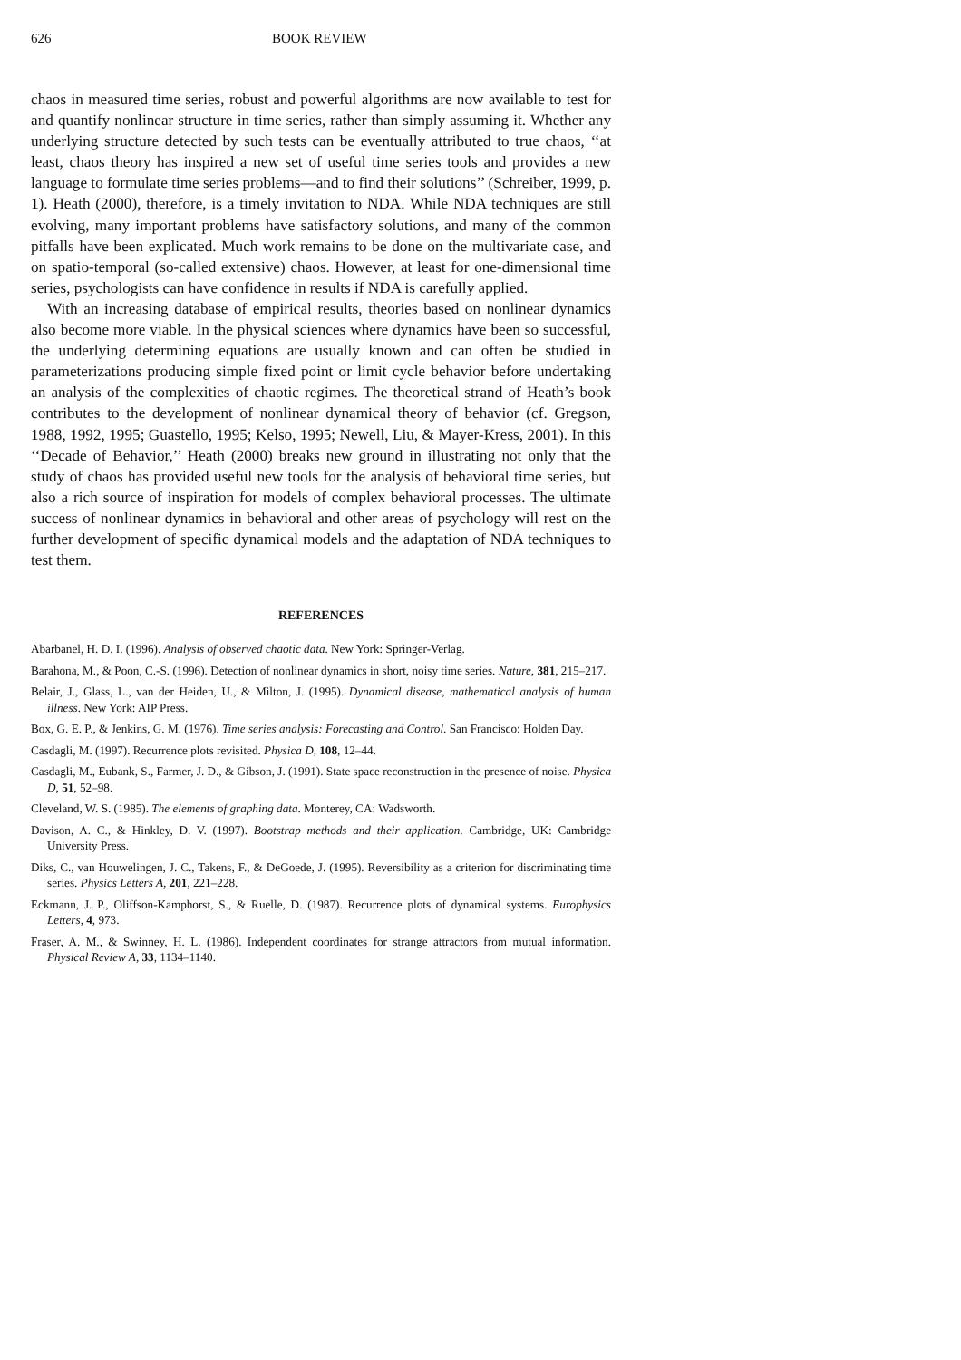626 BOOK REVIEW
chaos in measured time series, robust and powerful algorithms are now available to test for and quantify nonlinear structure in time series, rather than simply assuming it. Whether any underlying structure detected by such tests can be eventually attributed to true chaos, ‘‘at least, chaos theory has inspired a new set of useful time series tools and provides a new language to formulate time series problems—and to find their solutions’’ (Schreiber, 1999, p. 1). Heath (2000), therefore, is a timely invitation to NDA. While NDA techniques are still evolving, many important problems have satisfactory solutions, and many of the common pitfalls have been explicated. Much work remains to be done on the multivariate case, and on spatio-temporal (so-called extensive) chaos. However, at least for one-dimensional time series, psychologists can have confidence in results if NDA is carefully applied.
With an increasing database of empirical results, theories based on nonlinear dynamics also become more viable. In the physical sciences where dynamics have been so successful, the underlying determining equations are usually known and can often be studied in parameterizations producing simple fixed point or limit cycle behavior before undertaking an analysis of the complexities of chaotic regimes. The theoretical strand of Heath’s book contributes to the development of nonlinear dynamical theory of behavior (cf. Gregson, 1988, 1992, 1995; Guastello, 1995; Kelso, 1995; Newell, Liu, & Mayer-Kress, 2001). In this ‘‘Decade of Behavior,’’ Heath (2000) breaks new ground in illustrating not only that the study of chaos has provided useful new tools for the analysis of behavioral time series, but also a rich source of inspiration for models of complex behavioral processes. The ultimate success of nonlinear dynamics in behavioral and other areas of psychology will rest on the further development of specific dynamical models and the adaptation of NDA techniques to test them.
REFERENCES
Abarbanel, H. D. I. (1996). Analysis of observed chaotic data. New York: Springer-Verlag.
Barahona, M., & Poon, C.-S. (1996). Detection of nonlinear dynamics in short, noisy time series. Nature, 381, 215–217.
Belair, J., Glass, L., van der Heiden, U., & Milton, J. (1995). Dynamical disease, mathematical analysis of human illness. New York: AIP Press.
Box, G. E. P., & Jenkins, G. M. (1976). Time series analysis: Forecasting and Control. San Francisco: Holden Day.
Casdagli, M. (1997). Recurrence plots revisited. Physica D, 108, 12–44.
Casdagli, M., Eubank, S., Farmer, J. D., & Gibson, J. (1991). State space reconstruction in the presence of noise. Physica D, 51, 52–98.
Cleveland, W. S. (1985). The elements of graphing data. Monterey, CA: Wadsworth.
Davison, A. C., & Hinkley, D. V. (1997). Bootstrap methods and their application. Cambridge, UK: Cambridge University Press.
Diks, C., van Houwelingen, J. C., Takens, F., & DeGoede, J. (1995). Reversibility as a criterion for discriminating time series. Physics Letters A, 201, 221–228.
Eckmann, J. P., Oliffson-Kamphorst, S., & Ruelle, D. (1987). Recurrence plots of dynamical systems. Europhysics Letters, 4, 973.
Fraser, A. M., & Swinney, H. L. (1986). Independent coordinates for strange attractors from mutual information. Physical Review A, 33, 1134–1140.